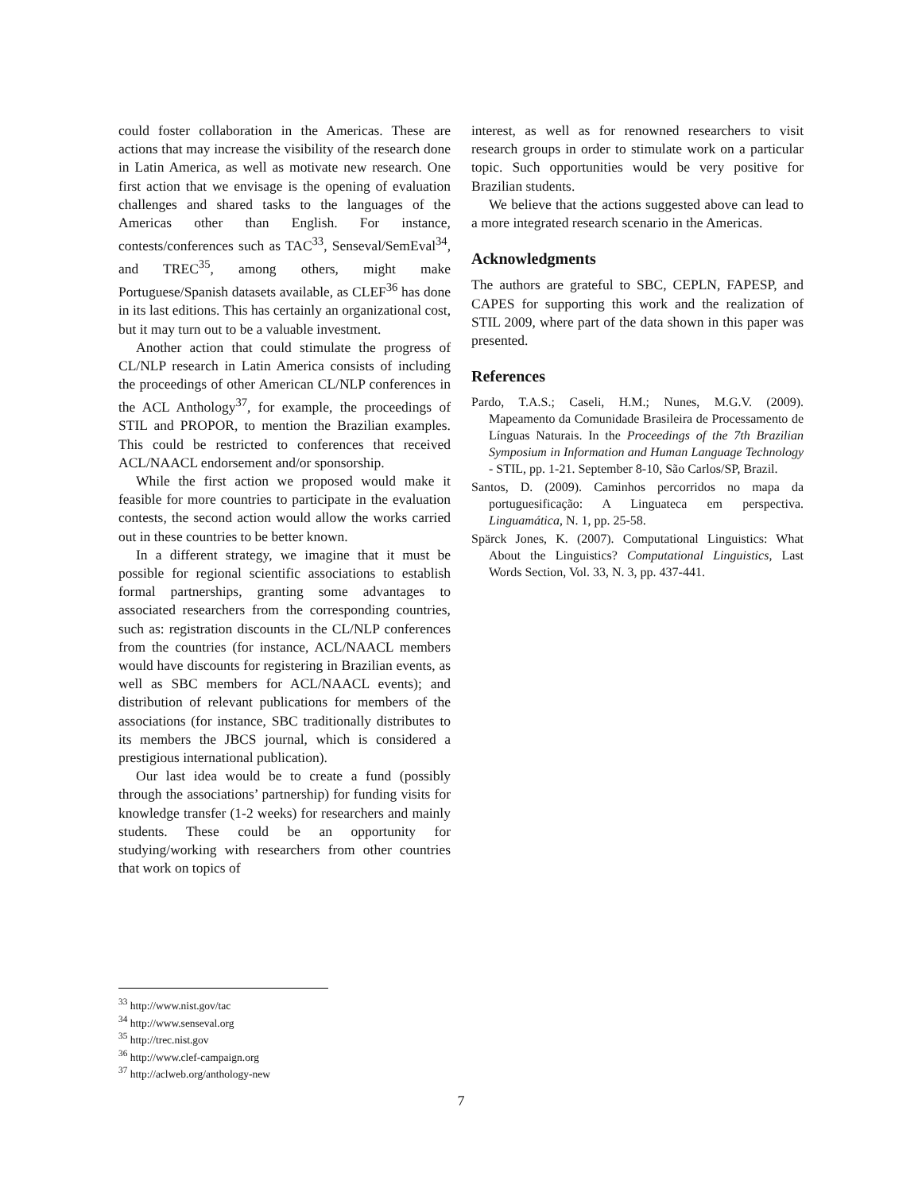could foster collaboration in the Americas. These are actions that may increase the visibility of the research done in Latin America, as well as motivate new research. One first action that we envisage is the opening of evaluation challenges and shared tasks to the languages of the Americas other than English. For instance, contests/conferences such as TAC<sup>33</sup>, Senseval/SemEval<sup>34</sup>, and TREC<sup>35</sup>, among others, might make Portuguese/Spanish datasets available, as CLEF<sup>36</sup> has done in its last editions. This has certainly an organizational cost, but it may turn out to be a valuable investment.
Another action that could stimulate the progress of CL/NLP research in Latin America consists of including the proceedings of other American CL/NLP conferences in the ACL Anthology<sup>37</sup>, for example, the proceedings of STIL and PROPOR, to mention the Brazilian examples. This could be restricted to conferences that received ACL/NAACL endorsement and/or sponsorship.
While the first action we proposed would make it feasible for more countries to participate in the evaluation contests, the second action would allow the works carried out in these countries to be better known.
In a different strategy, we imagine that it must be possible for regional scientific associations to establish formal partnerships, granting some advantages to associated researchers from the corresponding countries, such as: registration discounts in the CL/NLP conferences from the countries (for instance, ACL/NAACL members would have discounts for registering in Brazilian events, as well as SBC members for ACL/NAACL events); and distribution of relevant publications for members of the associations (for instance, SBC traditionally distributes to its members the JBCS journal, which is considered a prestigious international publication).
Our last idea would be to create a fund (possibly through the associations’ partnership) for funding visits for knowledge transfer (1-2 weeks) for researchers and mainly students. These could be an opportunity for studying/working with researchers from other countries that work on topics of
interest, as well as for renowned researchers to visit research groups in order to stimulate work on a particular topic. Such opportunities would be very positive for Brazilian students.
We believe that the actions suggested above can lead to a more integrated research scenario in the Americas.
Acknowledgments
The authors are grateful to SBC, CEPLN, FAPESP, and CAPES for supporting this work and the realization of STIL 2009, where part of the data shown in this paper was presented.
References
Pardo, T.A.S.; Caseli, H.M.; Nunes, M.G.V. (2009). Mapeamento da Comunidade Brasileira de Processamento de Línguas Naturais. In the Proceedings of the 7th Brazilian Symposium in Information and Human Language Technology - STIL, pp. 1-21. September 8-10, São Carlos/SP, Brazil.
Santos, D. (2009). Caminhos percorridos no mapa da portuguesificação: A Linguateca em perspectiva. Linguamática, N. 1, pp. 25-58.
Spärck Jones, K. (2007). Computational Linguistics: What About the Linguistics? Computational Linguistics, Last Words Section, Vol. 33, N. 3, pp. 437-441.
<sup>33</sup> http://www.nist.gov/tac
<sup>34</sup> http://www.senseval.org
<sup>35</sup> http://trec.nist.gov
<sup>36</sup> http://www.clef-campaign.org
<sup>37</sup> http://aclweb.org/anthology-new
7